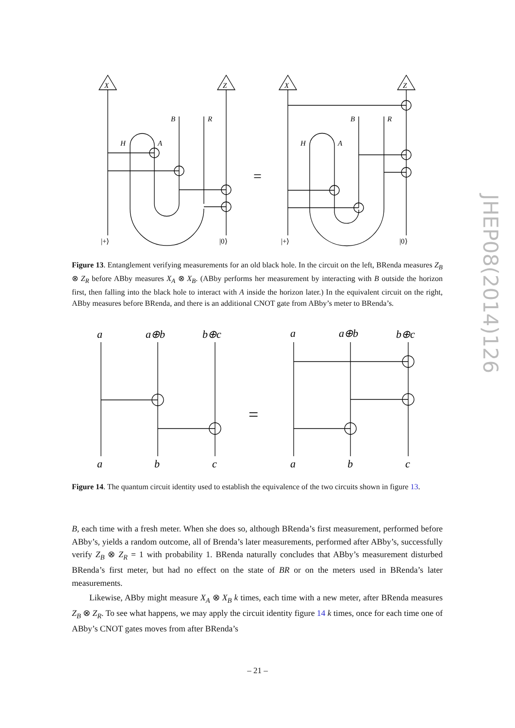X
Z
B
R
H
A
|+⟩
|0⟩
=
X
Z
B
R
H
A
|+⟩
|0⟩
Figure 13. Entanglement verifying measurements for an old black hole. In the circuit on the left, BRenda measures Z<sub>B</sub> ⊗ Z<sub>R</sub> before ABby measures X<sub>A</sub> ⊗ X<sub>B</sub>. (ABby performs her measurement by interacting with B outside the horizon first, then falling into the black hole to interact with A inside the horizon later.) In the equivalent circuit on the right, ABby measures before BRenda, and there is an additional CNOT gate from ABby’s meter to BRenda’s.
a
a⊕b
b⊕c
a
b
c
a
a⊕b
b⊕c
a
b
c
=
Figure 14. The quantum circuit identity used to establish the equivalence of the two circuits shown in figure 13.
B, each time with a fresh meter. When she does so, although BRenda’s first measurement, performed before ABby’s, yields a random outcome, all of Brenda’s later measurements, performed after ABby’s, successfully verify Z<sub>B</sub> ⊗ Z<sub>R</sub> = 1 with probability 1. BRenda naturally concludes that ABby’s measurement disturbed BRenda’s first meter, but had no effect on the state of BR or on the meters used in BRenda’s later measurements.
Likewise, ABby might measure X<sub>A</sub> ⊗ X<sub>B</sub> k times, each time with a new meter, after BRenda measures Z<sub>B</sub> ⊗ Z<sub>R</sub>. To see what happens, we may apply the circuit identity figure 14 k times, once for each time one of ABby’s CNOT gates moves from after BRenda’s
JHEP08(2014)126
– 21 –